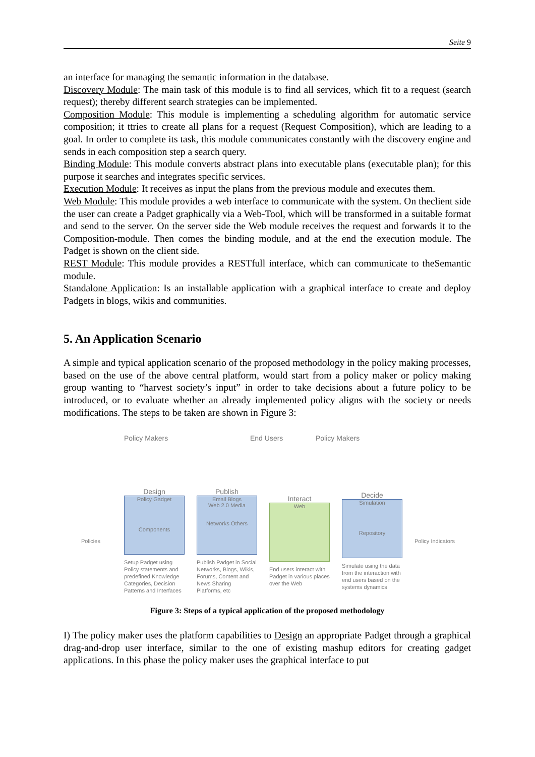Seite 9
an interface for managing the semantic information in the database.
Discovery Module: The main task of this module is to find all services, which fit to a request (search request); thereby different search strategies can be implemented.
Composition Module: This module is implementing a scheduling algorithm for automatic service composition; it ttries to create all plans for a request (Request Composition), which are leading to a goal. In order to complete its task, this module communicates constantly with the discovery engine and sends in each composition step a search query.
Binding Module: This module converts abstract plans into executable plans (executable plan); for this purpose it searches and integrates specific services.
Execution Module: It receives as input the plans from the previous module and executes them.
Web Module: This module provides a web interface to communicate with the system. On theclient side the user can create a Padget graphically via a Web-Tool, which will be transformed in a suitable format and send to the server. On the server side the Web module receives the request and forwards it to the Composition-module. Then comes the binding module, and at the end the execution module. The Padget is shown on the client side.
REST Module: This module provides a RESTfull interface, which can communicate to theSemantic module.
Standalone Application: Is an installable application with a graphical interface to create and deploy Padgets in blogs, wikis and communities.
5. An Application Scenario
A simple and typical application scenario of the proposed methodology in the policy making processes, based on the use of the above central platform, would start from a policy maker or policy making group wanting to “harvest society’s input” in order to take decisions about a future policy to be introduced, or to evaluate whether an already implemented policy aligns with the society or needs modifications. The steps to be taken are shown in Figure 3:
Policy Makers End Users Policy Makers
Policies
Design
Policy Gadget
Components
Setup Padget using Policy statements and predefined Knowledge Categories, Decision Patterns and Interfaces
Publish
Email Blogs
Web 2.0 Media
Networks Others
Publish Padget in Social Networks, Blogs, Wikis, Forums, Content and News Sharing Platforms, etc
Interact
Web
End users interact with Padget in various places over the Web
Decide
Simulation
Repository
Simulate using the data from the interaction with end users based on the systems dynamics
Policy Indicators
Figure 3: Steps of a typical application of the proposed methodology
I) The policy maker uses the platform capabilities to Design an appropriate Padget through a graphical drag-and-drop user interface, similar to the one of existing mashup editors for creating gadget applications. In this phase the policy maker uses the graphical interface to put